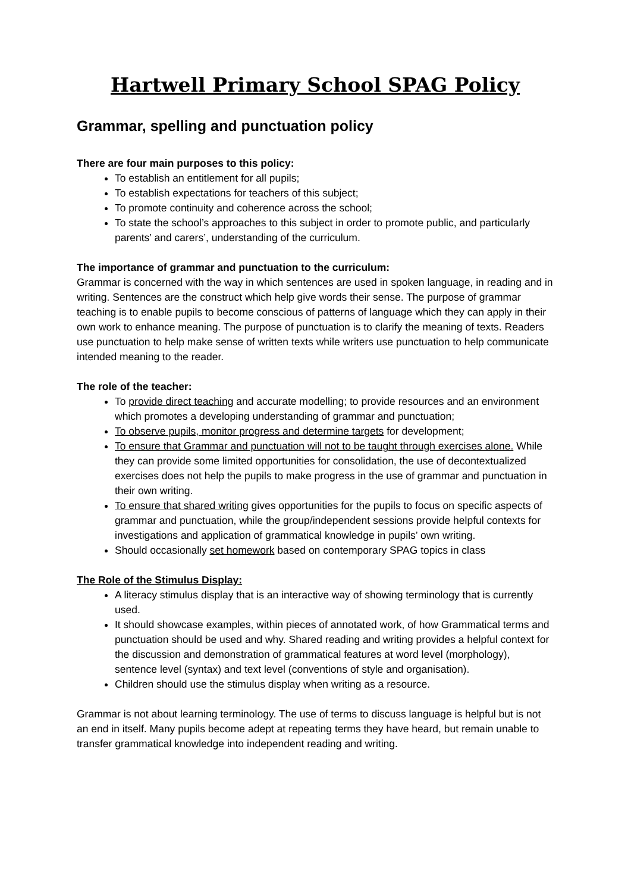Hartwell Primary School SPAG Policy
Grammar, spelling and punctuation policy
There are four main purposes to this policy:
To establish an entitlement for all pupils;
To establish expectations for teachers of this subject;
To promote continuity and coherence across the school;
To state the school’s approaches to this subject in order to promote public, and particularly parents’ and carers’, understanding of the curriculum.
The importance of grammar and punctuation to the curriculum:
Grammar is concerned with the way in which sentences are used in spoken language, in reading and in writing. Sentences are the construct which help give words their sense. The purpose of grammar teaching is to enable pupils to become conscious of patterns of language which they can apply in their own work to enhance meaning. The purpose of punctuation is to clarify the meaning of texts. Readers use punctuation to help make sense of written texts while writers use punctuation to help communicate intended meaning to the reader.
The role of the teacher:
To provide direct teaching and accurate modelling; to provide resources and an environment which promotes a developing understanding of grammar and punctuation;
To observe pupils, monitor progress and determine targets for development;
To ensure that Grammar and punctuation will not to be taught through exercises alone. While they can provide some limited opportunities for consolidation, the use of decontextualized exercises does not help the pupils to make progress in the use of grammar and punctuation in their own writing.
To ensure that shared writing gives opportunities for the pupils to focus on specific aspects of grammar and punctuation, while the group/independent sessions provide helpful contexts for investigations and application of grammatical knowledge in pupils’ own writing.
Should occasionally set homework based on contemporary SPAG topics in class
The Role of the Stimulus Display:
A literacy stimulus display that is an interactive way of showing terminology that is currently used.
It should showcase examples, within pieces of annotated work, of how Grammatical terms and punctuation should be used and why. Shared reading and writing provides a helpful context for the discussion and demonstration of grammatical features at word level (morphology), sentence level (syntax) and text level (conventions of style and organisation).
Children should use the stimulus display when writing as a resource.
Grammar is not about learning terminology. The use of terms to discuss language is helpful but is not an end in itself. Many pupils become adept at repeating terms they have heard, but remain unable to transfer grammatical knowledge into independent reading and writing.